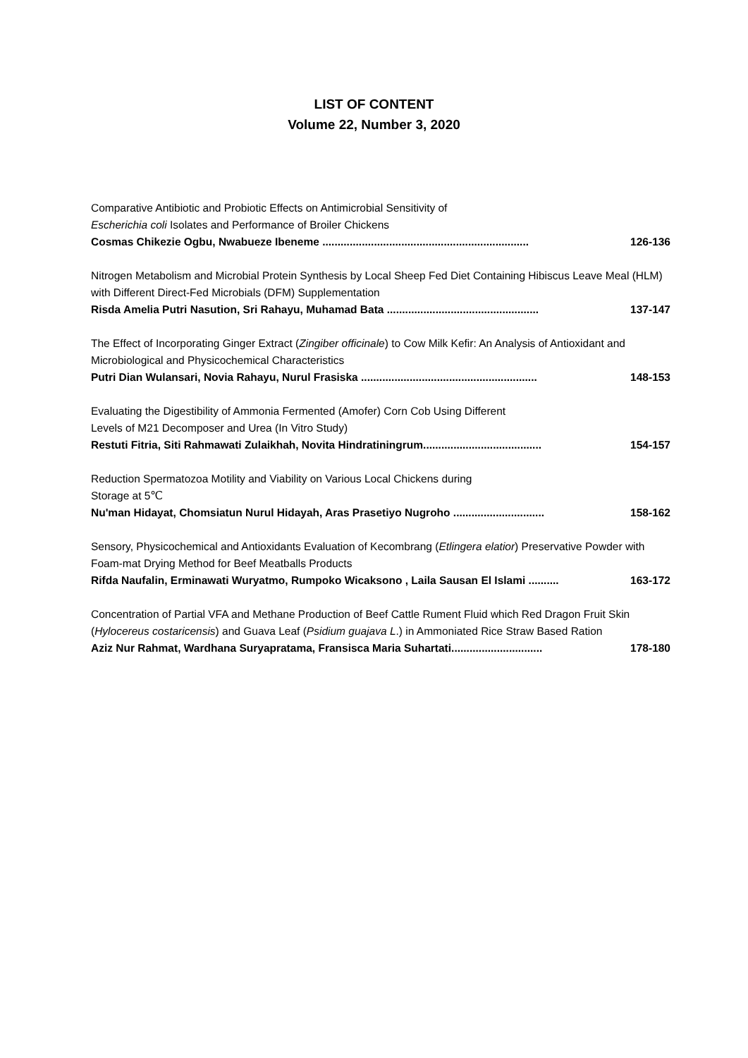LIST OF CONTENT
Volume 22, Number 3, 2020
Comparative Antibiotic and Probiotic Effects on Antimicrobial Sensitivity of
Escherichia coli Isolates and Performance of Broiler Chickens
Cosmas Chikezie Ogbu, Nwabueze Ibeneme .................................................................... 126-136
Nitrogen Metabolism and Microbial Protein Synthesis by Local Sheep Fed Diet Containing Hibiscus Leave Meal (HLM) with Different Direct-Fed Microbials (DFM) Supplementation
Risda Amelia Putri Nasution, Sri Rahayu, Muhamad Bata .................................................. 137-147
The Effect of Incorporating Ginger Extract (Zingiber officinale) to Cow Milk Kefir: An Analysis of Antioxidant and Microbiological and Physicochemical Characteristics
Putri Dian Wulansari, Novia Rahayu, Nurul Frasiska .......................................................... 148-153
Evaluating the Digestibility of Ammonia Fermented (Amofer) Corn Cob Using Different
Levels of M21 Decomposer and Urea (In Vitro Study)
Restuti Fitria, Siti Rahmawati Zulaikhah, Novita Hindratiningrum....................................... 154-157
Reduction Spermatozoa Motility and Viability on Various Local Chickens during
Storage at 5℃
Nu'man Hidayat, Chomsiatun Nurul Hidayah, Aras Prasetiyo Nugroho .............................. 158-162
Sensory, Physicochemical and Antioxidants Evaluation of Kecombrang (Etlingera elatior) Preservative Powder with Foam-mat Drying Method for Beef Meatballs Products
Rifda Naufalin, Erminawati Wuryatmo, Rumpoko Wicaksono , Laila Sausan El Islami .......... 163-172
Concentration of Partial VFA and Methane Production of Beef Cattle Rument Fluid which Red Dragon Fruit Skin (Hylocereus costaricensis) and Guava Leaf (Psidium guajava L.) in Ammoniated Rice Straw Based Ration
Aziz Nur Rahmat, Wardhana Suryapratama, Fransisca Maria Suhartati.............................. 178-180